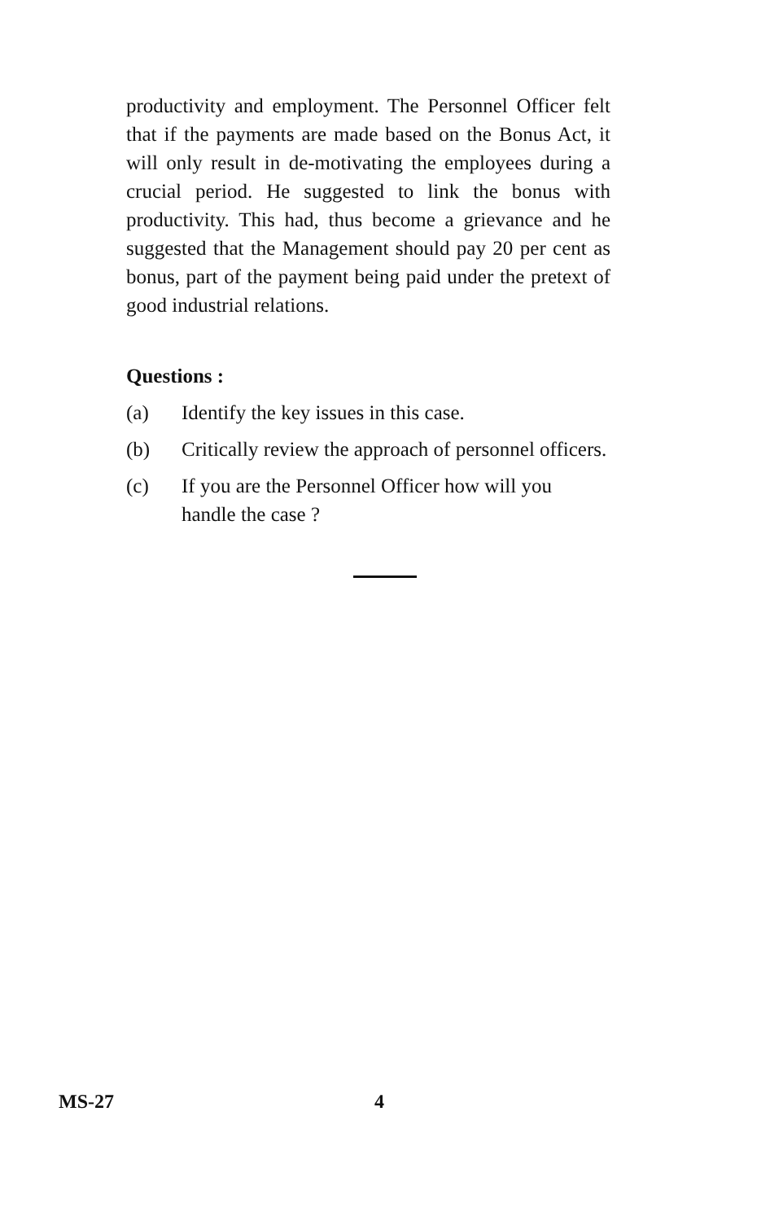productivity and employment. The Personnel Officer felt that if the payments are made based on the Bonus Act, it will only result in de-motivating the employees during a crucial period. He suggested to link the bonus with productivity. This had, thus become a grievance and he suggested that the Management should pay 20 per cent as bonus, part of the payment being paid under the pretext of good industrial relations.
Questions :
(a) Identify the key issues in this case.
(b) Critically review the approach of personnel officers.
(c) If you are the Personnel Officer how will you handle the case ?
MS-27 4